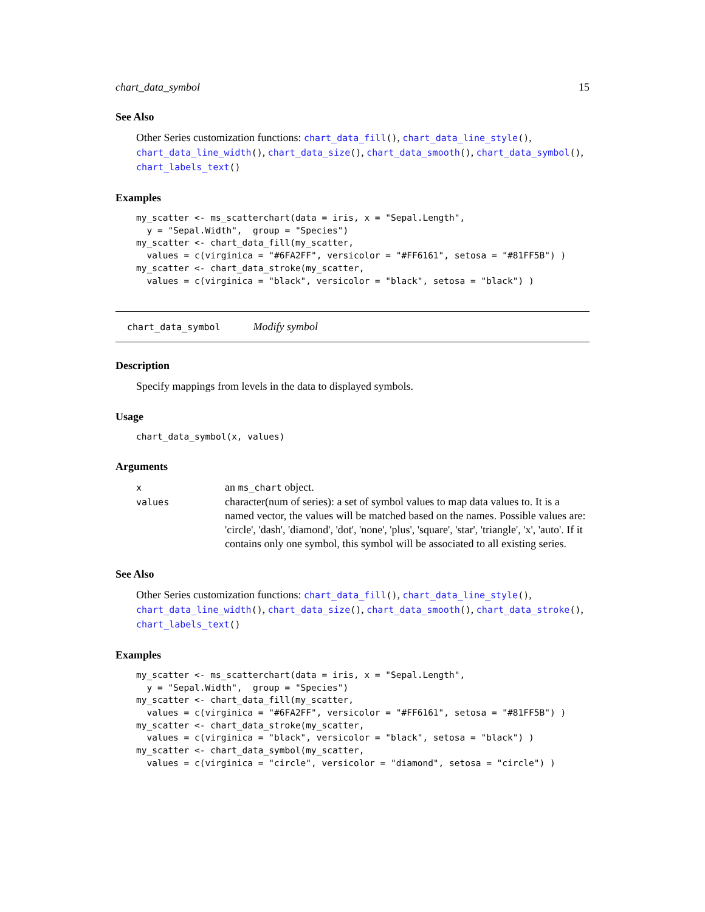chart_data_symbol 15
See Also
Other Series customization functions: chart_data_fill(), chart_data_line_style(), chart_data_line_width(), chart_data_size(), chart_data_smooth(), chart_data_symbol(), chart_labels_text()
Examples
my_scatter <- ms_scatterchart(data = iris, x = "Sepal.Length",
  y = "Sepal.Width",  group = "Species")
my_scatter <- chart_data_fill(my_scatter,
  values = c(virginica = "#6FA2FF", versicolor = "#FF6161", setosa = "#81FF5B") )
my_scatter <- chart_data_stroke(my_scatter,
  values = c(virginica = "black", versicolor = "black", setosa = "black") )
chart_data_symbol Modify symbol
Description
Specify mappings from levels in the data to displayed symbols.
Usage
chart_data_symbol(x, values)
Arguments
| x | an ms_chart object. |
| values | character(num of series): a set of symbol values to map data values to. It is a named vector, the values will be matched based on the names. Possible values are: 'circle', 'dash', 'diamond', 'dot', 'none', 'plus', 'square', 'star', 'triangle', 'x', 'auto'. If it contains only one symbol, this symbol will be associated to all existing series. |
See Also
Other Series customization functions: chart_data_fill(), chart_data_line_style(), chart_data_line_width(), chart_data_size(), chart_data_smooth(), chart_data_stroke(), chart_labels_text()
Examples
my_scatter <- ms_scatterchart(data = iris, x = "Sepal.Length",
  y = "Sepal.Width",  group = "Species")
my_scatter <- chart_data_fill(my_scatter,
  values = c(virginica = "#6FA2FF", versicolor = "#FF6161", setosa = "#81FF5B") )
my_scatter <- chart_data_stroke(my_scatter,
  values = c(virginica = "black", versicolor = "black", setosa = "black") )
my_scatter <- chart_data_symbol(my_scatter,
  values = c(virginica = "circle", versicolor = "diamond", setosa = "circle") )